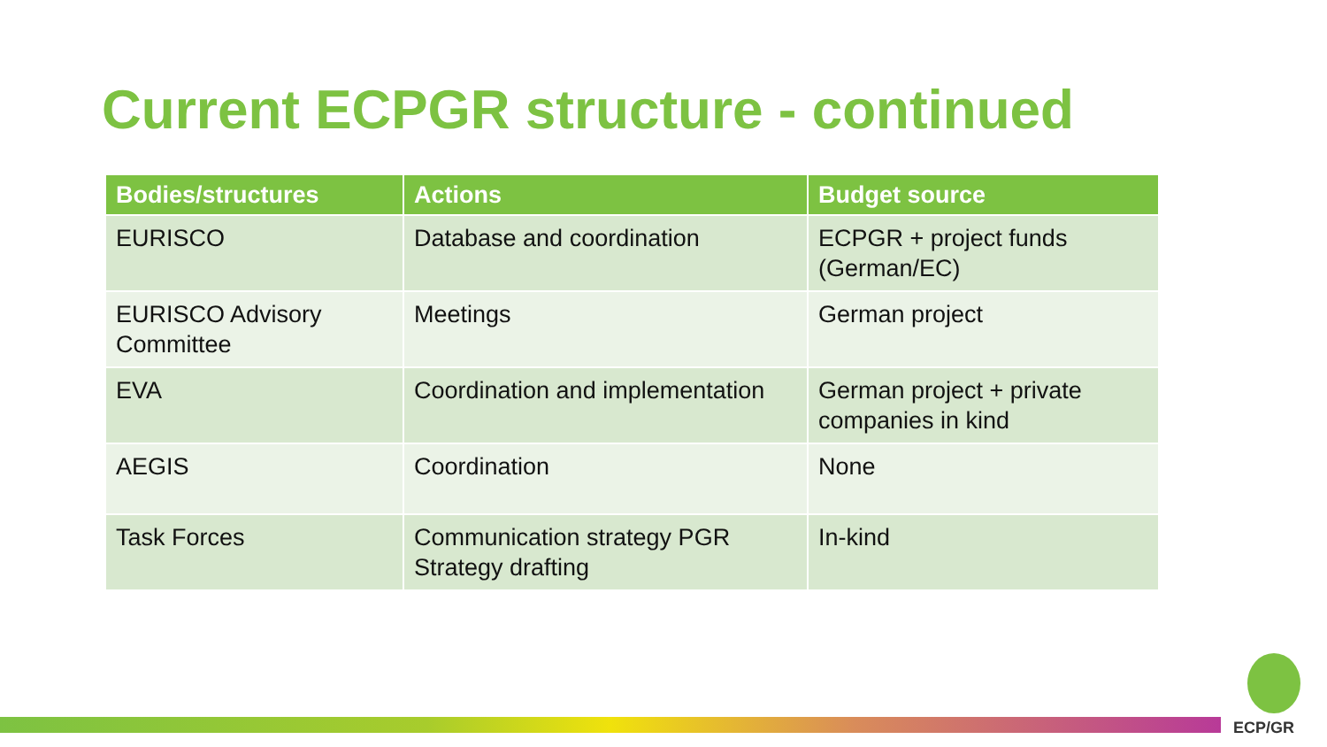Current ECPGR structure - continued
| Bodies/structures | Actions | Budget source |
| --- | --- | --- |
| EURISCO | Database and coordination | ECPGR + project funds (German/EC) |
| EURISCO Advisory Committee | Meetings | German project |
| EVA | Coordination and implementation | German project + private companies in kind |
| AEGIS | Coordination | None |
| Task Forces | Communication strategy PGR Strategy drafting | In-kind |
ECP/GR